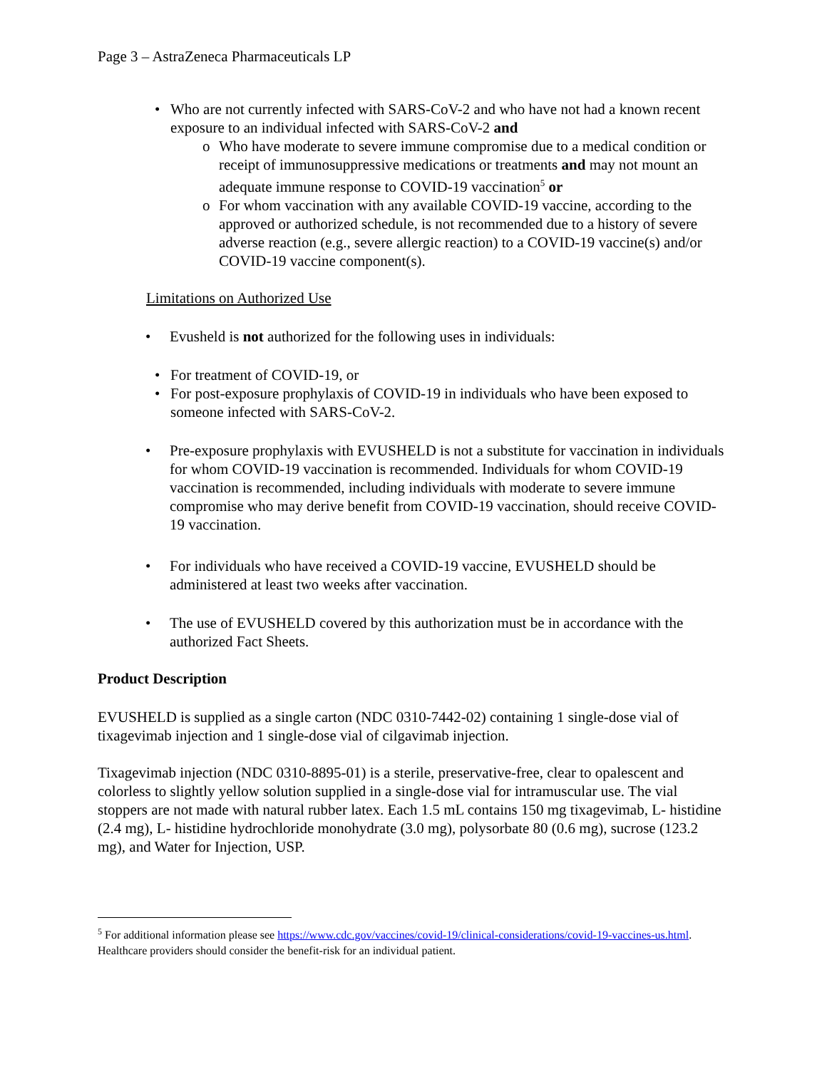Page 3 – AstraZeneca Pharmaceuticals LP
• Who are not currently infected with SARS-CoV-2 and who have not had a known recent exposure to an individual infected with SARS-CoV-2 and
o Who have moderate to severe immune compromise due to a medical condition or receipt of immunosuppressive medications or treatments and may not mount an adequate immune response to COVID-19 vaccination<sup>5</sup> or
o For whom vaccination with any available COVID-19 vaccine, according to the approved or authorized schedule, is not recommended due to a history of severe adverse reaction (e.g., severe allergic reaction) to a COVID-19 vaccine(s) and/or COVID-19 vaccine component(s).
Limitations on Authorized Use
• Evusheld is not authorized for the following uses in individuals:
• For treatment of COVID-19, or
• For post-exposure prophylaxis of COVID-19 in individuals who have been exposed to someone infected with SARS-CoV-2.
• Pre-exposure prophylaxis with EVUSHELD is not a substitute for vaccination in individuals for whom COVID-19 vaccination is recommended. Individuals for whom COVID-19 vaccination is recommended, including individuals with moderate to severe immune compromise who may derive benefit from COVID-19 vaccination, should receive COVID-19 vaccination.
• For individuals who have received a COVID-19 vaccine, EVUSHELD should be administered at least two weeks after vaccination.
• The use of EVUSHELD covered by this authorization must be in accordance with the authorized Fact Sheets.
Product Description
EVUSHELD is supplied as a single carton (NDC 0310-7442-02) containing 1 single-dose vial of tixagevimab injection and 1 single-dose vial of cilgavimab injection.
Tixagevimab injection (NDC 0310-8895-01) is a sterile, preservative-free, clear to opalescent and colorless to slightly yellow solution supplied in a single-dose vial for intramuscular use. The vial stoppers are not made with natural rubber latex. Each 1.5 mL contains 150 mg tixagevimab, L- histidine (2.4 mg), L- histidine hydrochloride monohydrate (3.0 mg), polysorbate 80 (0.6 mg), sucrose (123.2 mg), and Water for Injection, USP.
<sup>5</sup> For additional information please see https://www.cdc.gov/vaccines/covid-19/clinical-considerations/covid-19-vaccines-us.html. Healthcare providers should consider the benefit-risk for an individual patient.